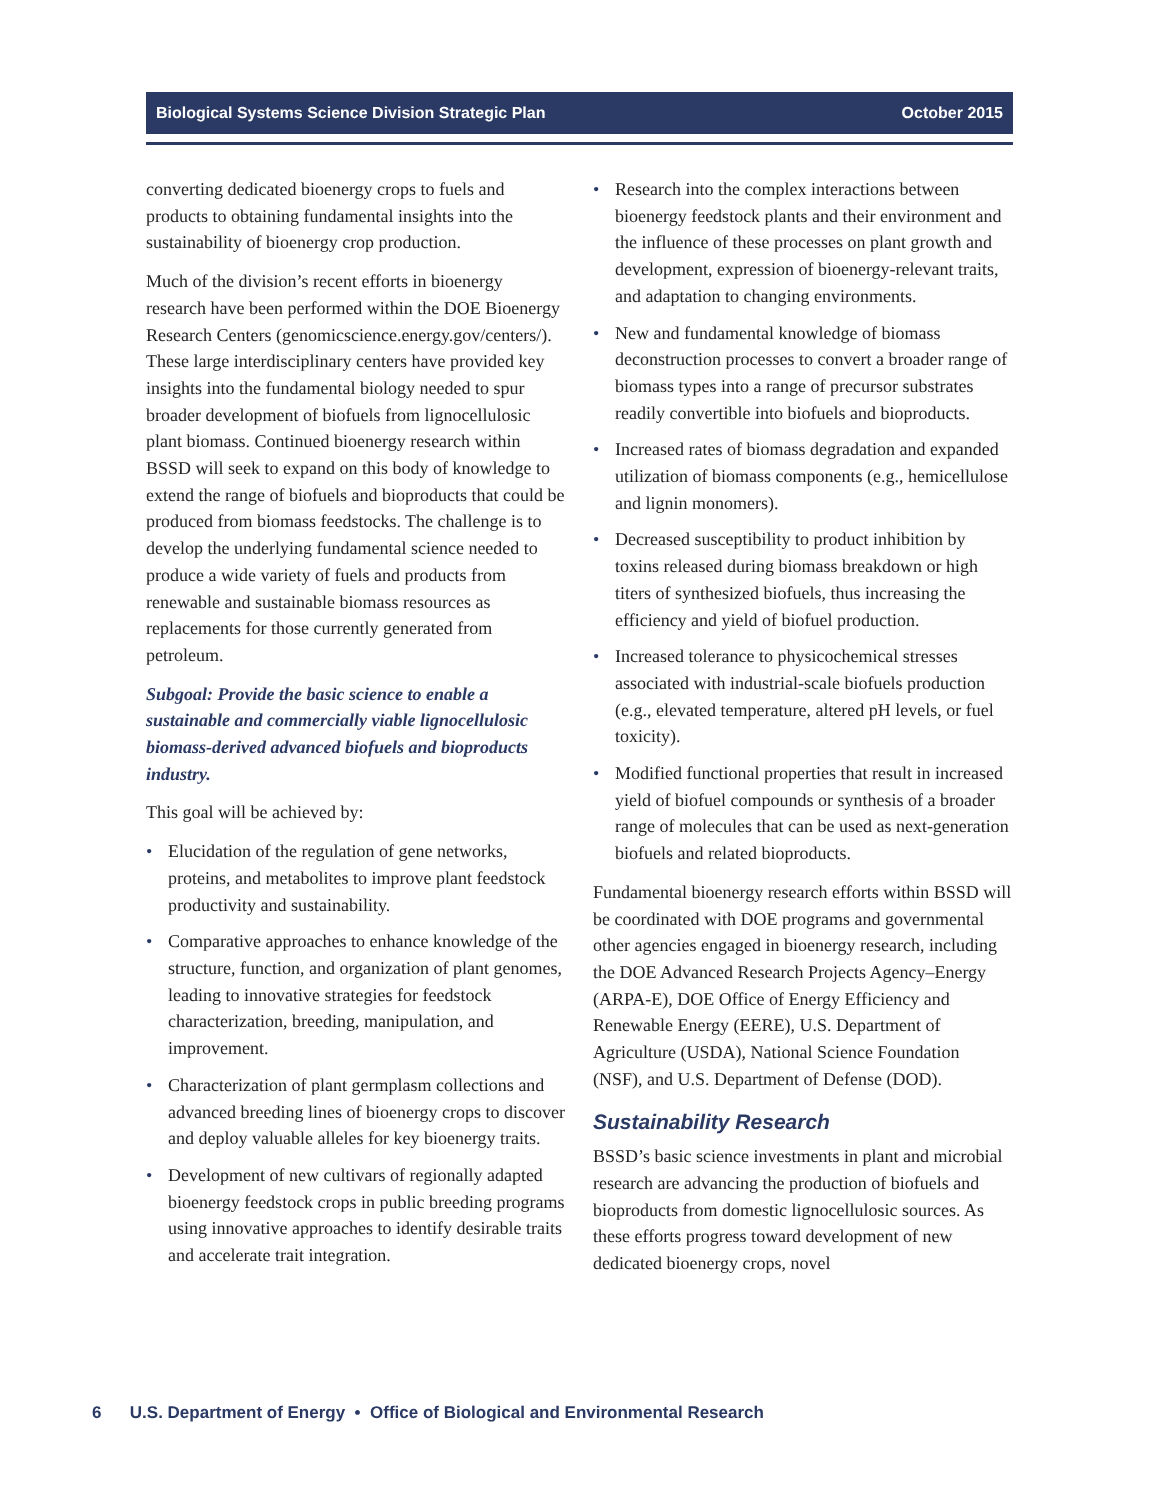Biological Systems Science Division Strategic Plan October 2015
converting dedicated bioenergy crops to fuels and products to obtaining fundamental insights into the sustainability of bioenergy crop production.
Much of the division’s recent efforts in bioenergy research have been performed within the DOE Bioenergy Research Centers (genomicscience.energy.gov/centers/). These large interdisciplinary centers have provided key insights into the fundamental biology needed to spur broader development of biofuels from lignocellulosic plant biomass. Continued bioenergy research within BSSD will seek to expand on this body of knowledge to extend the range of biofuels and bioproducts that could be produced from biomass feedstocks. The challenge is to develop the underlying fundamental science needed to produce a wide variety of fuels and products from renewable and sustainable biomass resources as replacements for those currently generated from petroleum.
Subgoal: Provide the basic science to enable a sustainable and commercially viable lignocellulosic biomass-derived advanced biofuels and bioproducts industry.
This goal will be achieved by:
• Elucidation of the regulation of gene networks, proteins, and metabolites to improve plant feedstock productivity and sustainability.
• Comparative approaches to enhance knowledge of the structure, function, and organization of plant genomes, leading to innovative strategies for feedstock characterization, breeding, manipulation, and improvement.
• Characterization of plant germplasm collections and advanced breeding lines of bioenergy crops to discover and deploy valuable alleles for key bioenergy traits.
• Development of new cultivars of regionally adapted bioenergy feedstock crops in public breeding programs using innovative approaches to identify desirable traits and accelerate trait integration.
• Research into the complex interactions between bioenergy feedstock plants and their environment and the influence of these processes on plant growth and development, expression of bioenergy-relevant traits, and adaptation to changing environments.
• New and fundamental knowledge of biomass deconstruction processes to convert a broader range of biomass types into a range of precursor substrates readily convertible into biofuels and bioproducts.
• Increased rates of biomass degradation and expanded utilization of biomass components (e.g., hemicellulose and lignin monomers).
• Decreased susceptibility to product inhibition by toxins released during biomass breakdown or high titers of synthesized biofuels, thus increasing the efficiency and yield of biofuel production.
• Increased tolerance to physicochemical stresses associated with industrial-scale biofuels production (e.g., elevated temperature, altered pH levels, or fuel toxicity).
• Modified functional properties that result in increased yield of biofuel compounds or synthesis of a broader range of molecules that can be used as next-generation biofuels and related bioproducts.
Fundamental bioenergy research efforts within BSSD will be coordinated with DOE programs and governmental other agencies engaged in bioenergy research, including the DOE Advanced Research Projects Agency–Energy (ARPA-E), DOE Office of Energy Efficiency and Renewable Energy (EERE), U.S. Department of Agriculture (USDA), National Science Foundation (NSF), and U.S. Department of Defense (DOD).
Sustainability Research
BSSD’s basic science investments in plant and microbial research are advancing the production of biofuels and bioproducts from domestic lignocellulosic sources. As these efforts progress toward development of new dedicated bioenergy crops, novel
6 U.S. Department of Energy • Office of Biological and Environmental Research